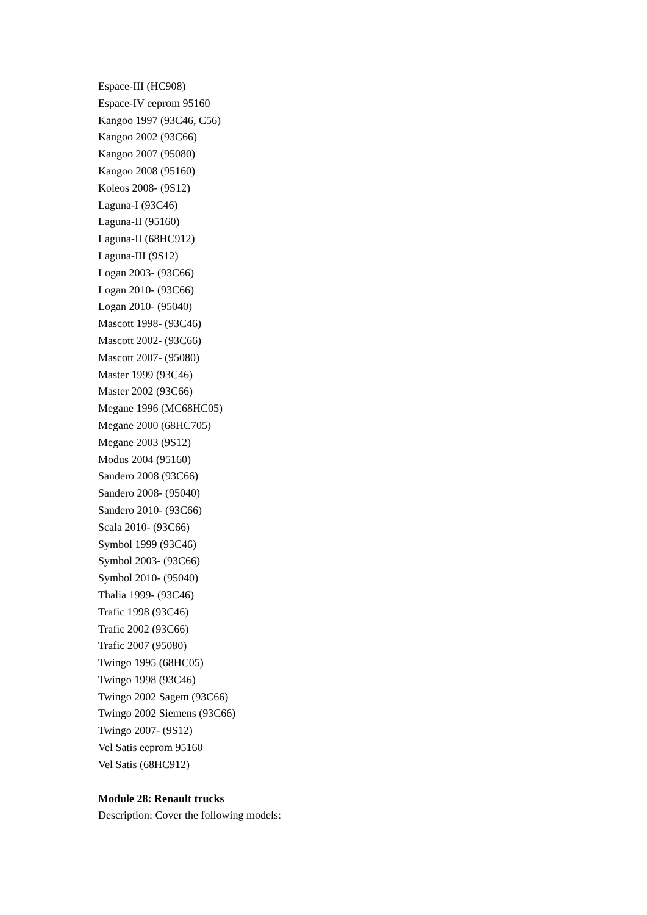Espace-III (HC908)
Espace-IV eeprom 95160
Kangoo 1997 (93C46, C56)
Kangoo 2002 (93C66)
Kangoo 2007 (95080)
Kangoo 2008 (95160)
Koleos 2008- (9S12)
Laguna-I (93C46)
Laguna-II (95160)
Laguna-II (68HC912)
Laguna-III (9S12)
Logan 2003- (93C66)
Logan 2010- (93C66)
Logan 2010- (95040)
Mascott 1998- (93C46)
Mascott 2002- (93C66)
Mascott 2007- (95080)
Master 1999 (93C46)
Master 2002 (93C66)
Megane 1996 (MC68HC05)
Megane 2000 (68HC705)
Megane 2003 (9S12)
Modus 2004 (95160)
Sandero 2008 (93C66)
Sandero 2008- (95040)
Sandero 2010- (93C66)
Scala 2010- (93C66)
Symbol 1999 (93C46)
Symbol 2003- (93C66)
Symbol 2010- (95040)
Thalia 1999- (93C46)
Trafic 1998 (93C46)
Trafic 2002 (93C66)
Trafic 2007 (95080)
Twingo 1995 (68HC05)
Twingo 1998 (93C46)
Twingo 2002 Sagem (93C66)
Twingo 2002 Siemens (93C66)
Twingo 2007- (9S12)
Vel Satis eeprom 95160
Vel Satis (68HC912)
Module 28: Renault trucks
Description: Cover the following models: